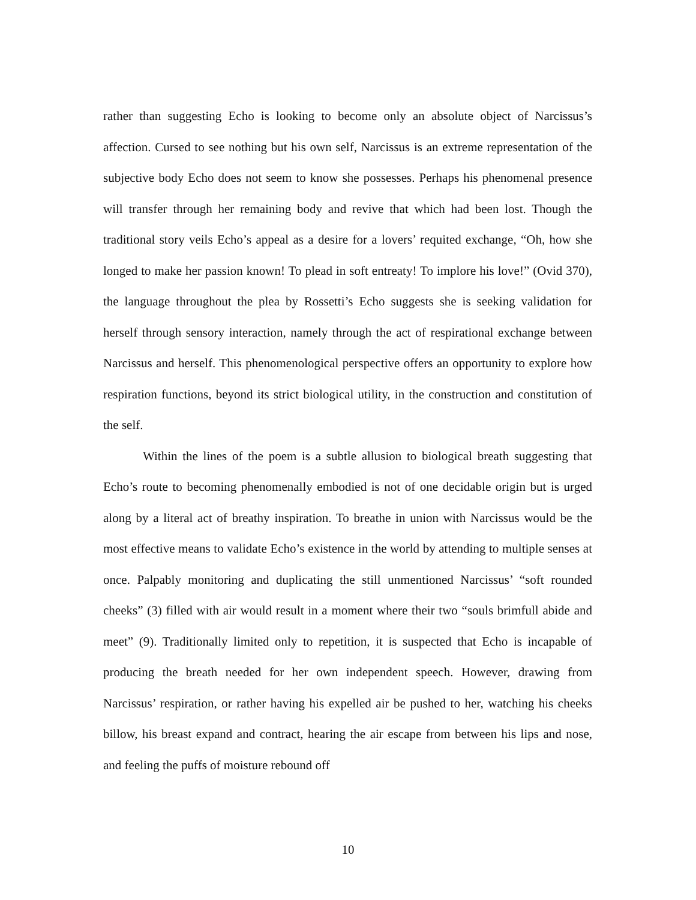rather than suggesting Echo is looking to become only an absolute object of Narcissus’s affection. Cursed to see nothing but his own self, Narcissus is an extreme representation of the subjective body Echo does not seem to know she possesses. Perhaps his phenomenal presence will transfer through her remaining body and revive that which had been lost. Though the traditional story veils Echo’s appeal as a desire for a lovers’ requited exchange, “Oh, how she longed to make her passion known! To plead in soft entreaty! To implore his love!” (Ovid 370), the language throughout the plea by Rossetti’s Echo suggests she is seeking validation for herself through sensory interaction, namely through the act of respirational exchange between Narcissus and herself. This phenomenological perspective offers an opportunity to explore how respiration functions, beyond its strict biological utility, in the construction and constitution of the self.
Within the lines of the poem is a subtle allusion to biological breath suggesting that Echo’s route to becoming phenomenally embodied is not of one decidable origin but is urged along by a literal act of breathy inspiration. To breathe in union with Narcissus would be the most effective means to validate Echo’s existence in the world by attending to multiple senses at once. Palpably monitoring and duplicating the still unmentioned Narcissus’ “soft rounded cheeks” (3) filled with air would result in a moment where their two “souls brimfull abide and meet” (9). Traditionally limited only to repetition, it is suspected that Echo is incapable of producing the breath needed for her own independent speech. However, drawing from Narcissus’ respiration, or rather having his expelled air be pushed to her, watching his cheeks billow, his breast expand and contract, hearing the air escape from between his lips and nose, and feeling the puffs of moisture rebound off
10